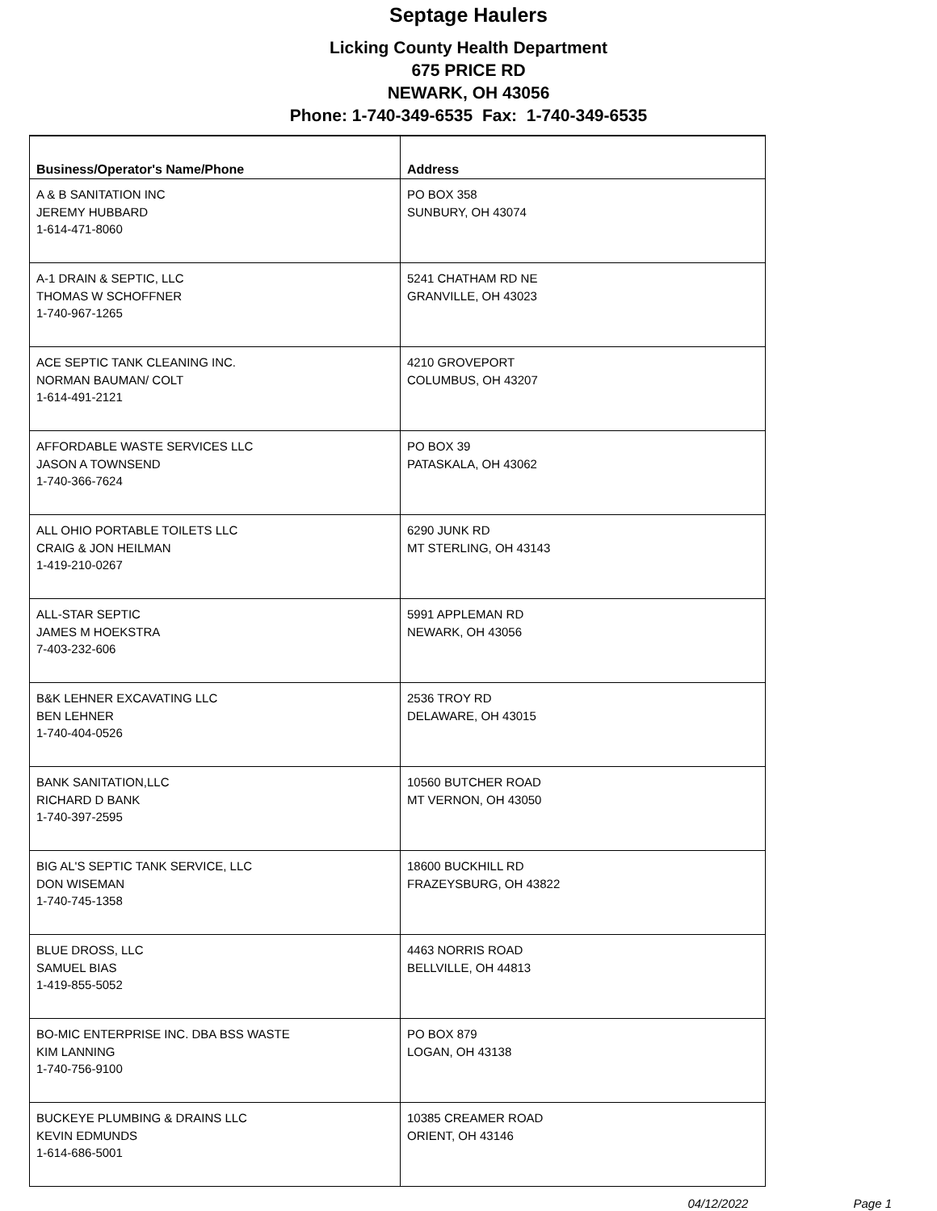Septage Haulers
Licking County Health Department
675 PRICE RD
NEWARK, OH 43056
Phone: 1-740-349-6535 Fax: 1-740-349-6535
| Business/Operator's Name/Phone | Address |
| --- | --- |
| A & B SANITATION INC JEREMY HUBBARD 1-614-471-8060 | PO BOX 358 SUNBURY, OH 43074 |
| A-1 DRAIN & SEPTIC, LLC THOMAS W SCHOFFNER 1-740-967-1265 | 5241 CHATHAM RD NE GRANVILLE, OH 43023 |
| ACE SEPTIC TANK CLEANING INC. NORMAN BAUMAN/ COLT 1-614-491-2121 | 4210 GROVEPORT COLUMBUS, OH 43207 |
| AFFORDABLE WASTE SERVICES LLC JASON A TOWNSEND 1-740-366-7624 | PO BOX 39 PATASKALA, OH 43062 |
| ALL OHIO PORTABLE TOILETS LLC CRAIG & JON HEILMAN 1-419-210-0267 | 6290 JUNK RD MT STERLING, OH 43143 |
| ALL-STAR SEPTIC JAMES M HOEKSTRA 7-403-232-606 | 5991 APPLEMAN RD NEWARK, OH 43056 |
| B&K LEHNER EXCAVATING LLC BEN LEHNER 1-740-404-0526 | 2536 TROY RD DELAWARE, OH 43015 |
| BANK SANITATION,LLC RICHARD D BANK 1-740-397-2595 | 10560 BUTCHER ROAD MT VERNON, OH 43050 |
| BIG AL'S SEPTIC TANK SERVICE, LLC DON WISEMAN 1-740-745-1358 | 18600 BUCKHILL RD FRAZEYSBURG, OH 43822 |
| BLUE DROSS, LLC SAMUEL BIAS 1-419-855-5052 | 4463 NORRIS ROAD BELLVILLE, OH 44813 |
| BO-MIC ENTERPRISE INC. DBA BSS WASTE KIM LANNING 1-740-756-9100 | PO BOX 879 LOGAN, OH 43138 |
| BUCKEYE PLUMBING & DRAINS LLC KEVIN EDMUNDS 1-614-686-5001 | 10385 CREAMER ROAD ORIENT, OH 43146 |
04/12/2022 Page 1